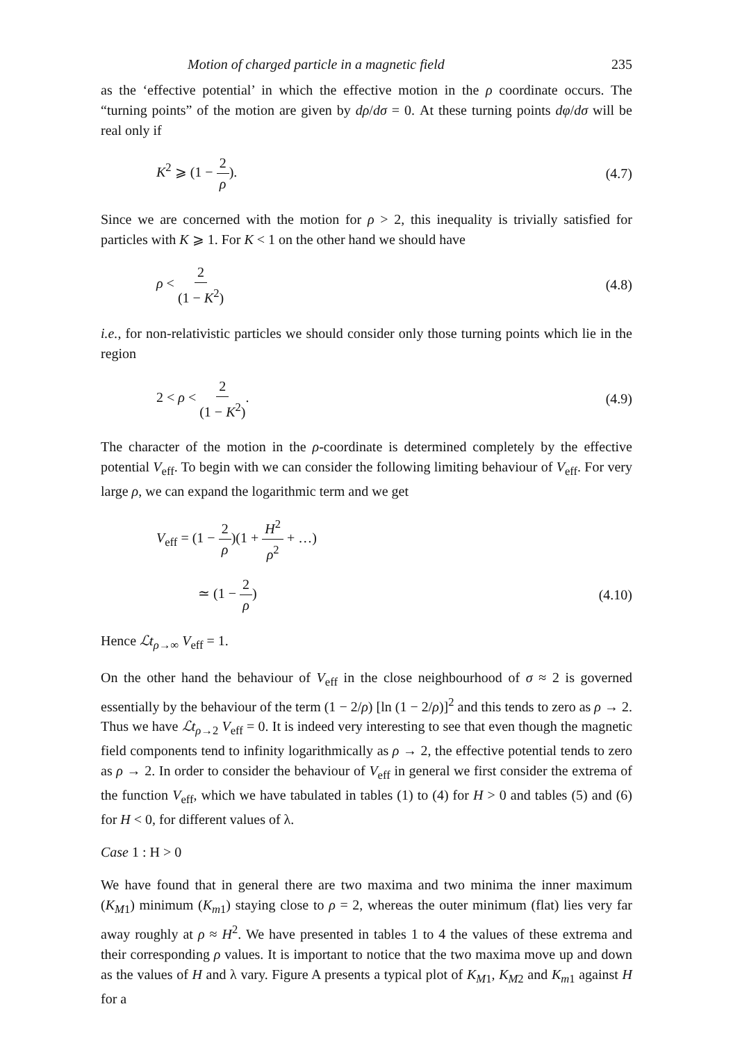Motion of charged particle in a magnetic field 235
as the ‘effective potential’ in which the effective motion in the ρ coordinate occurs. The “turning points” of the motion are given by dρ/dσ = 0. At these turning points dφ/dσ will be real only if
K<sup>2</sup> ⩾ (1 − 2 ρ). (4.7)
Since we are concerned with the motion for ρ > 2, this inequality is trivially satisfied for particles with K ⩾ 1. For K < 1 on the other hand we should have
ρ < 2 (1 − K<sup>2</sup>) (4.8)
i.e., for non-relativistic particles we should consider only those turning points which lie in the region
2 < ρ < 2 (1 − K<sup>2</sup>). (4.9)
The character of the motion in the ρ-coordinate is determined completely by the effective potential V<sub>eff</sub>. To begin with we can consider the following limiting behaviour of V<sub>eff</sub>. For very large ρ, we can expand the logarithmic term and we get
V<sub>eff</sub> = (1 − 2 ρ)(1 + H<sup>2</sup> ρ<sup>2</sup> + …)
≃ (1 − 2 ρ) (4.10)
Hence ℒt<sub>ρ→∞</sub> V<sub>eff</sub> = 1.
On the other hand the behaviour of V<sub>eff</sub> in the close neighbourhood of σ ≈ 2 is governed essentially by the behaviour of the term (1 − 2/ρ) [ln (1 − 2/ρ)]<sup>2</sup> and this tends to zero as ρ → 2. Thus we have ℒt<sub>ρ→2</sub> V<sub>eff</sub> = 0. It is indeed very interesting to see that even though the magnetic field components tend to infinity logarithmically as ρ → 2, the effective potential tends to zero as ρ → 2. In order to consider the behaviour of V<sub>eff</sub> in general we first consider the extrema of the function V<sub>eff</sub>, which we have tabulated in tables (1) to (4) for H > 0 and tables (5) and (6) for H < 0, for different values of λ.
Case 1 : H > 0
We have found that in general there are two maxima and two minima the inner maximum (K<sub>M1</sub>) minimum (K<sub>m1</sub>) staying close to ρ = 2, whereas the outer minimum (flat) lies very far away roughly at ρ ≈ H<sup>2</sup>. We have presented in tables 1 to 4 the values of these extrema and their corresponding ρ values. It is important to notice that the two maxima move up and down as the values of H and λ vary. Figure A presents a typical plot of K<sub>M1</sub>, K<sub>M2</sub> and K<sub>m1</sub> against H for a